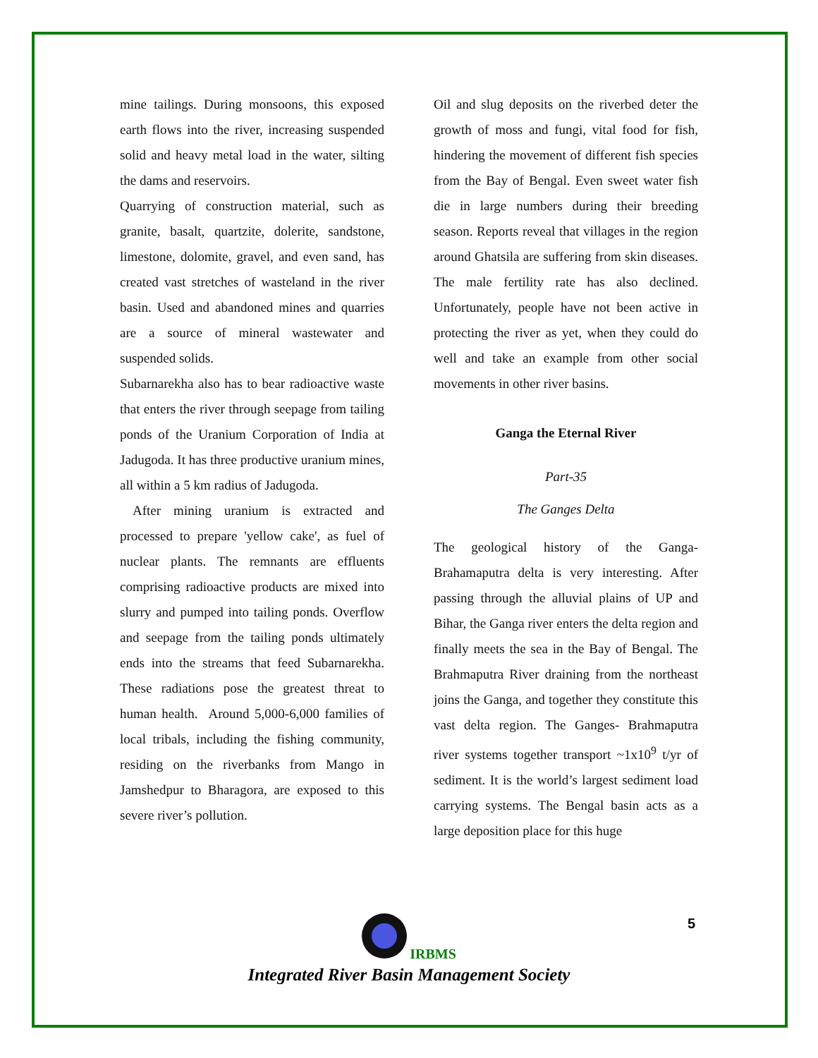mine tailings. During monsoons, this exposed earth flows into the river, increasing suspended solid and heavy metal load in the water, silting the dams and reservoirs.
Quarrying of construction material, such as granite, basalt, quartzite, dolerite, sandstone, limestone, dolomite, gravel, and even sand, has created vast stretches of wasteland in the river basin. Used and abandoned mines and quarries are a source of mineral wastewater and suspended solids.
Subarnarekha also has to bear radioactive waste that enters the river through seepage from tailing ponds of the Uranium Corporation of India at Jadugoda. It has three productive uranium mines, all within a 5 km radius of Jadugoda.
After mining uranium is extracted and processed to prepare 'yellow cake', as fuel of nuclear plants. The remnants are effluents comprising radioactive products are mixed into slurry and pumped into tailing ponds. Overflow and seepage from the tailing ponds ultimately ends into the streams that feed Subarnarekha. These radiations pose the greatest threat to human health. Around 5,000-6,000 families of local tribals, including the fishing community, residing on the riverbanks from Mango in Jamshedpur to Bharagora, are exposed to this severe river’s pollution.
Oil and slug deposits on the riverbed deter the growth of moss and fungi, vital food for fish, hindering the movement of different fish species from the Bay of Bengal. Even sweet water fish die in large numbers during their breeding season. Reports reveal that villages in the region around Ghatsila are suffering from skin diseases. The male fertility rate has also declined. Unfortunately, people have not been active in protecting the river as yet, when they could do well and take an example from other social movements in other river basins.
Ganga the Eternal River
Part-35
The Ganges Delta
The geological history of the Ganga-Brahamaputra delta is very interesting. After passing through the alluvial plains of UP and Bihar, the Ganga river enters the delta region and finally meets the sea in the Bay of Bengal. The Brahmaputra River draining from the northeast joins the Ganga, and together they constitute this vast delta region. The Ganges- Brahmaputra river systems together transport ~1x10<sup>9</sup> t/yr of sediment. It is the world’s largest sediment load carrying systems. The Bengal basin acts as a large deposition place for this huge
5
IRBMS
Integrated River Basin Management Society